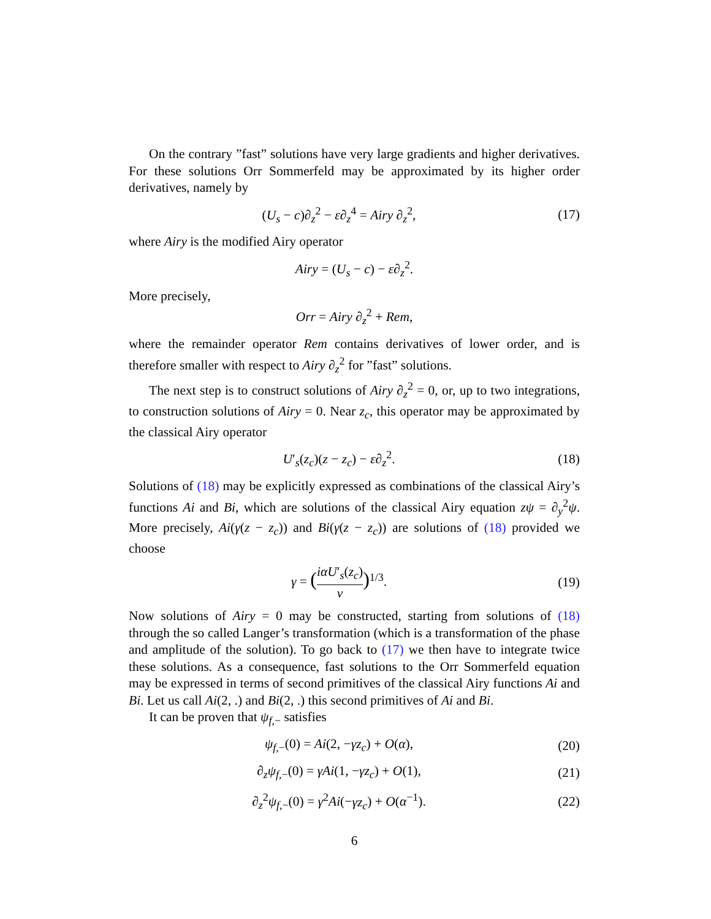On the contrary ”fast” solutions have very large gradients and higher derivatives. For these solutions Orr Sommerfeld may be approximated by its higher order derivatives, namely by
(U<sub>s</sub> − c)∂<sub>z</sub><sup>2</sup> − ε∂<sub>z</sub><sup>4</sup> = Airy ∂<sub>z</sub><sup>2</sup>,
(17)
where Airy is the modified Airy operator
Airy = (U<sub>s</sub> − c) − ε∂<sub>z</sub><sup>2</sup>.
More precisely,
Orr = Airy ∂<sub>z</sub><sup>2</sup> + Rem,
where the remainder operator Rem contains derivatives of lower order, and is therefore smaller with respect to Airy ∂<sub>z</sub><sup>2</sup> for ”fast” solutions.
The next step is to construct solutions of Airy ∂<sub>z</sub><sup>2</sup> = 0, or, up to two integrations, to construction solutions of Airy = 0. Near z<sub>c</sub>, this operator may be approximated by the classical Airy operator
U′<sub>s</sub>(z<sub>c</sub>)(z − z<sub>c</sub>) − ε∂<sub>z</sub><sup>2</sup>.
(18)
Solutions of (18) may be explicitly expressed as combinations of the classical Airy’s functions Ai and Bi, which are solutions of the classical Airy equation zψ = ∂<sub>y</sub><sup>2</sup>ψ. More precisely, Ai(γ(z − z<sub>c</sub>)) and Bi(γ(z − z<sub>c</sub>)) are solutions of (18) provided we choose
γ = (iαU′<sub>s</sub>(z<sub>c</sub>) ν)<sup>1/3</sup>.
(19)
Now solutions of Airy = 0 may be constructed, starting from solutions of (18) through the so called Langer’s transformation (which is a transformation of the phase and amplitude of the solution). To go back to (17) we then have to integrate twice these solutions. As a consequence, fast solutions to the Orr Sommerfeld equation may be expressed in terms of second primitives of the classical Airy functions Ai and Bi. Let us call Ai(2, .) and Bi(2, .) this second primitives of Ai and Bi.
It can be proven that ψ<sub>f,−</sub> satisfies
ψ<sub>f,−</sub>(0) = Ai(2, −γz<sub>c</sub>) + O(α),
(20)
∂<sub>z</sub>ψ<sub>f,−</sub>(0) = γAi(1, −γz<sub>c</sub>) + O(1),
(21)
∂<sub>z</sub><sup>2</sup>ψ<sub>f,−</sub>(0) = γ<sup>2</sup>Ai(−γz<sub>c</sub>) + O(α<sup>−1</sup>).
(22)
6